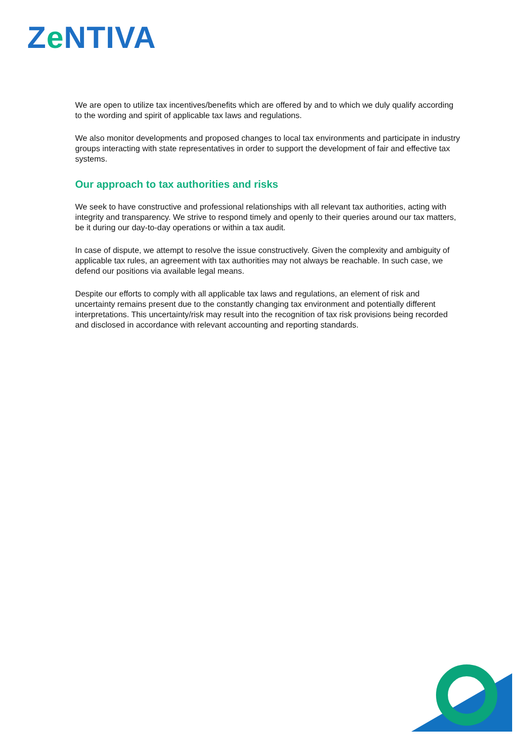Ze NTIVA
We are open to utilize tax incentives/benefits which are offered by and to which we duly qualify according to the wording and spirit of applicable tax laws and regulations.
We also monitor developments and proposed changes to local tax environments and participate in industry groups interacting with state representatives in order to support the development of fair and effective tax systems.
Our approach to tax authorities and risks
We seek to have constructive and professional relationships with all relevant tax authorities, acting with integrity and transparency. We strive to respond timely and openly to their queries around our tax matters, be it during our day-to-day operations or within a tax audit.
In case of dispute, we attempt to resolve the issue constructively. Given the complexity and ambiguity of applicable tax rules, an agreement with tax authorities may not always be reachable. In such case, we defend our positions via available legal means.
Despite our efforts to comply with all applicable tax laws and regulations, an element of risk and uncertainty remains present due to the constantly changing tax environment and potentially different interpretations. This uncertainty/risk may result into the recognition of tax risk provisions being recorded and disclosed in accordance with relevant accounting and reporting standards.